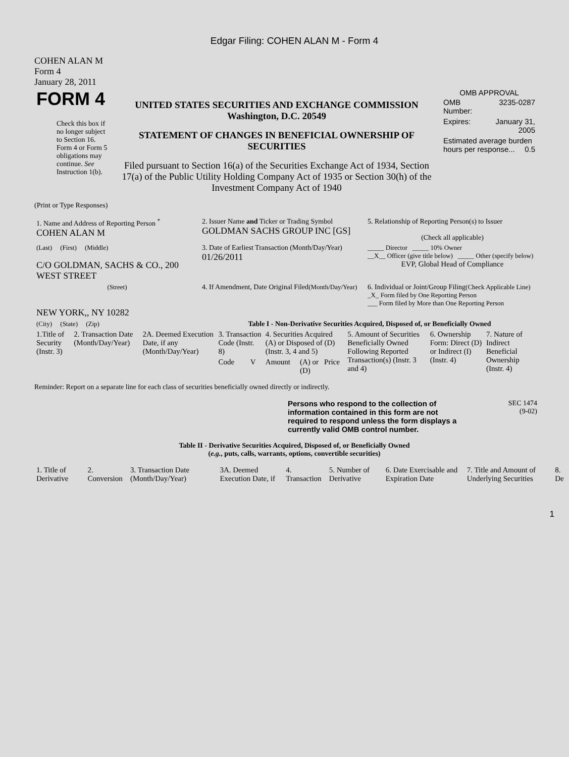Edgar Filing: COHEN ALAN M - Form 4
COHEN ALAN M
Form 4
January 28, 2011
| FORM 4 Check this box if no longer subject to Section 16. Form 4 or Form 5 obligations may continue. See Instruction 1(b). | UNITED STATES SECURITIES AND EXCHANGE COMMISSION Washington, D.C. 20549 STATEMENT OF CHANGES IN BENEFICIAL OWNERSHIP OF SECURITIES Filed pursuant to Section 16(a) of the Securities Exchange Act of 1934, Section 17(a) of the Public Utility Holding Company Act of 1935 or Section 30(h) of the Investment Company Act of 1940 | OMB APPROVAL / OMB Number: / 3235-0287 / / Expires: / January 31, 2005 / / Estimated average burden hours per response... 0.5 / / |
(Print or Type Responses)
| 1. Name and Address of Reporting Person <sup>*</sup> COHEN ALAN M | 2. Issuer Name and Ticker or Trading Symbol GOLDMAN SACHS GROUP INC [GS] | 5. Relationship of Reporting Person(s) to Issuer (Check all applicable) |
| (Last) (First) (Middle) C/O GOLDMAN, SACHS & CO., 200 WEST STREET | 3. Date of Earliest Transaction (Month/Day/Year) 01/26/2011 | _____ Director _____ 10% Owner __X__ Officer (give title below) _____ Other (specify below) EVP, Global Head of Compliance |
| (Street) NEW YORK,, NY 10282 | 4. If Amendment, Date Original Filed (Month/Day/Year) | 6. Individual or Joint/Group Filing (Check Applicable Line) _X_ Form filed by One Reporting Person ___ Form filed by More than One Reporting Person |
| (City) (State) (Zip) | Table I - Non-Derivative Securities Acquired, Disposed of, or Beneficially Owned | |
| 1.Title of Security (Instr. 3) | 2. Transaction Date (Month/Day/Year) | 2A. Deemed Execution Date, if any (Month/Day/Year) | 3. Transaction Code (Instr. 8) | | 4. Securities Acquired (A) or Disposed of (D) (Instr. 3, 4 and 5) | | | 5. Amount of Securities Beneficially Owned Following Reported Transaction(s) (Instr. 3 and 4) | 6. Ownership Form: Direct (D) or Indirect (I) (Instr. 4) | 7. Nature of Indirect Beneficial Ownership (Instr. 4) |
| --- | --- | --- | --- | --- | --- | --- | --- | --- | --- | --- |
| | | | Code | V | Amount | (A) or (D) | Price | | | |
Reminder: Report on a separate line for each class of securities beneficially owned directly or indirectly.
| | Persons who respond to the collection of information contained in this form are not required to respond unless the form displays a currently valid OMB control number. | SEC 1474 (9-02) |
Table II - Derivative Securities Acquired, Disposed of, or Beneficially Owned
(e.g., puts, calls, warrants, options, convertible securities)
| 1. Title of Derivative | 2. Conversion | 3. Transaction Date (Month/Day/Year) | 3A. Deemed Execution Date, if | 4. Transaction | 5. Number of Derivative | 6. Date Exercisable and Expiration Date | 7. Title and Amount of Underlying Securities | 8. De |
| --- | --- | --- | --- | --- | --- | --- | --- | --- |
1